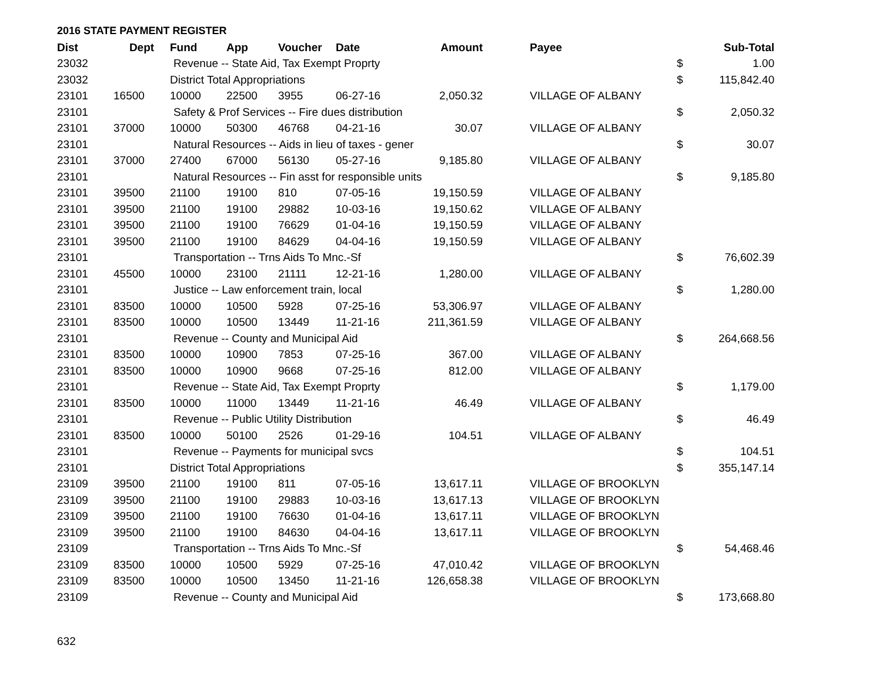2016 STATE PAYMENT REGISTER
| Dist | Dept | Fund | App | Voucher | Date | Amount | | Payee | | Sub-Total |
| --- | --- | --- | --- | --- | --- | --- | --- | --- | --- | --- |
| 23032 | | Revenue -- State Aid, Tax Exempt Proprty | | | | | | | $ | 1.00 |
| 23032 | | District Total Appropriations | | | | | | | $ | 115,842.40 |
| 23101 | 16500 | 10000 | 22500 | 3955 | 06-27-16 | 2,050.32 | | VILLAGE OF ALBANY | | |
| 23101 | | Safety & Prof Services -- Fire dues distribution | | | | | | | $ | 2,050.32 |
| 23101 | 37000 | 10000 | 50300 | 46768 | 04-21-16 | 30.07 | | VILLAGE OF ALBANY | | |
| 23101 | | Natural Resources -- Aids in lieu of taxes - gener | | | | | | | $ | 30.07 |
| 23101 | 37000 | 27400 | 67000 | 56130 | 05-27-16 | 9,185.80 | | VILLAGE OF ALBANY | | |
| 23101 | | Natural Resources -- Fin asst for responsible units | | | | | | | $ | 9,185.80 |
| 23101 | 39500 | 21100 | 19100 | 810 | 07-05-16 | 19,150.59 | | VILLAGE OF ALBANY | | |
| 23101 | 39500 | 21100 | 19100 | 29882 | 10-03-16 | 19,150.62 | | VILLAGE OF ALBANY | | |
| 23101 | 39500 | 21100 | 19100 | 76629 | 01-04-16 | 19,150.59 | | VILLAGE OF ALBANY | | |
| 23101 | 39500 | 21100 | 19100 | 84629 | 04-04-16 | 19,150.59 | | VILLAGE OF ALBANY | | |
| 23101 | | Transportation -- Trns Aids To Mnc.-Sf | | | | | | | $ | 76,602.39 |
| 23101 | 45500 | 10000 | 23100 | 21111 | 12-21-16 | 1,280.00 | | VILLAGE OF ALBANY | | |
| 23101 | | Justice -- Law enforcement train, local | | | | | | | $ | 1,280.00 |
| 23101 | 83500 | 10000 | 10500 | 5928 | 07-25-16 | 53,306.97 | | VILLAGE OF ALBANY | | |
| 23101 | 83500 | 10000 | 10500 | 13449 | 11-21-16 | 211,361.59 | | VILLAGE OF ALBANY | | |
| 23101 | | Revenue -- County and Municipal Aid | | | | | | | $ | 264,668.56 |
| 23101 | 83500 | 10000 | 10900 | 7853 | 07-25-16 | 367.00 | | VILLAGE OF ALBANY | | |
| 23101 | 83500 | 10000 | 10900 | 9668 | 07-25-16 | 812.00 | | VILLAGE OF ALBANY | | |
| 23101 | | Revenue -- State Aid, Tax Exempt Proprty | | | | | | | $ | 1,179.00 |
| 23101 | 83500 | 10000 | 11000 | 13449 | 11-21-16 | 46.49 | | VILLAGE OF ALBANY | | |
| 23101 | | Revenue -- Public Utility Distribution | | | | | | | $ | 46.49 |
| 23101 | 83500 | 10000 | 50100 | 2526 | 01-29-16 | 104.51 | | VILLAGE OF ALBANY | | |
| 23101 | | Revenue -- Payments for municipal svcs | | | | | | | $ | 104.51 |
| 23101 | | District Total Appropriations | | | | | | | $ | 355,147.14 |
| 23109 | 39500 | 21100 | 19100 | 811 | 07-05-16 | 13,617.11 | | VILLAGE OF BROOKLYN | | |
| 23109 | 39500 | 21100 | 19100 | 29883 | 10-03-16 | 13,617.13 | | VILLAGE OF BROOKLYN | | |
| 23109 | 39500 | 21100 | 19100 | 76630 | 01-04-16 | 13,617.11 | | VILLAGE OF BROOKLYN | | |
| 23109 | 39500 | 21100 | 19100 | 84630 | 04-04-16 | 13,617.11 | | VILLAGE OF BROOKLYN | | |
| 23109 | | Transportation -- Trns Aids To Mnc.-Sf | | | | | | | $ | 54,468.46 |
| 23109 | 83500 | 10000 | 10500 | 5929 | 07-25-16 | 47,010.42 | | VILLAGE OF BROOKLYN | | |
| 23109 | 83500 | 10000 | 10500 | 13450 | 11-21-16 | 126,658.38 | | VILLAGE OF BROOKLYN | | |
| 23109 | | Revenue -- County and Municipal Aid | | | | | | | $ | 173,668.80 |
632